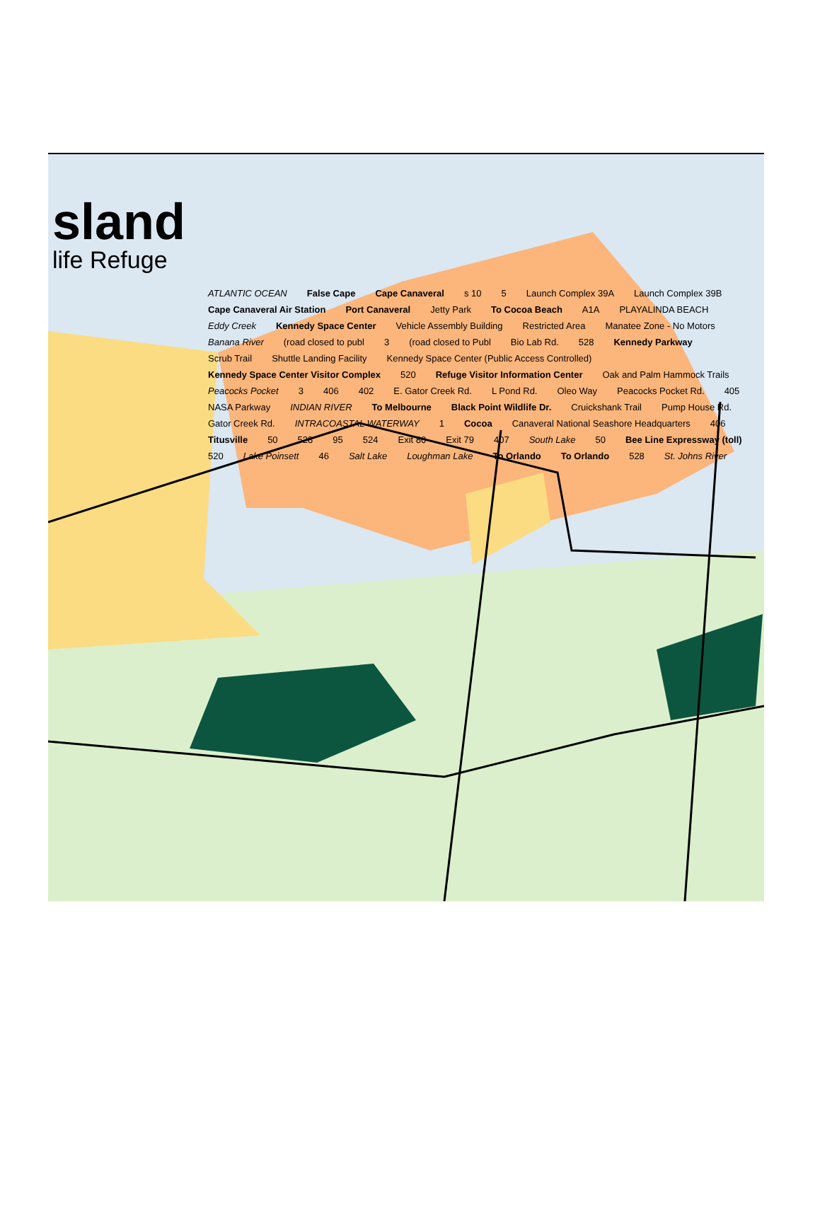sland
life Refuge
ATLANTIC OCEAN False Cape Cape Canaveral s 10 5 Launch Complex 39A Launch Complex 39B Cape Canaveral Air Station Port Canaveral Jetty Park To Cocoa Beach A1A PLAYALINDA BEACH Eddy Creek Kennedy Space Center Vehicle Assembly Building Restricted Area Manatee Zone - No Motors Banana River (road closed to publ 3 (road closed to Publ Bio Lab Rd. 528 Kennedy Parkway Scrub Trail Shuttle Landing Facility Kennedy Space Center (Public Access Controlled) Kennedy Space Center Visitor Complex 520 Refuge Visitor Information Center Oak and Palm Hammock Trails Peacocks Pocket 3 406 402 E. Gator Creek Rd. L Pond Rd. Oleo Way Peacocks Pocket Rd. 405 NASA Parkway INDIAN RIVER To Melbourne Black Point Wildlife Dr. Cruickshank Trail Pump House Rd. Gator Creek Rd. INTRACOASTAL WATERWAY 1 Cocoa Canaveral National Seashore Headquarters 406 Titusville 50 528 95 524 Exit 80 Exit 79 407 South Lake 50 Bee Line Expressway (toll) 520 Lake Poinsett 46 Salt Lake Loughman Lake To Orlando To Orlando 528 St. Johns River